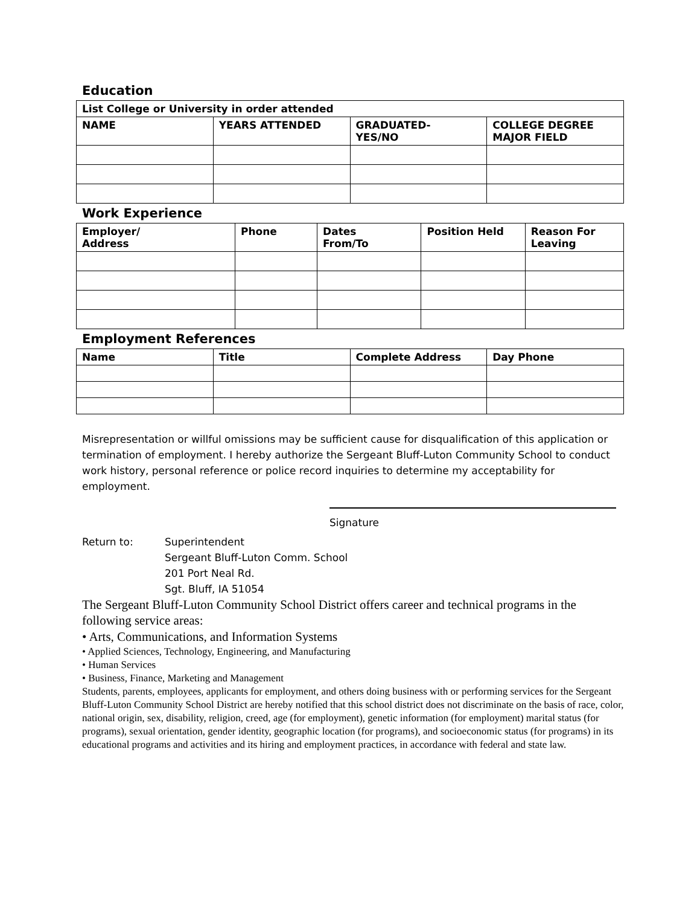Education
| List College or University in order attended | | | |
| --- | --- | --- | --- |
| NAME | YEARS ATTENDED | GRADUATED- YES/NO | COLLEGE DEGREE MAJOR FIELD |
Work Experience
| Employer/ Address | Phone | Dates From/To | Position Held | Reason For Leaving |
| --- | --- | --- | --- | --- |
Employment References
| Name | Title | Complete Address | Day Phone |
| --- | --- | --- | --- |
Misrepresentation or willful omissions may be sufficient cause for disqualification of this application or termination of employment. I hereby authorize the Sergeant Bluff-Luton Community School to conduct work history, personal reference or police record inquiries to determine my acceptability for employment.
Signature
Return to: Superintendent
Sergeant Bluff-Luton Comm. School
201 Port Neal Rd.
Sgt. Bluff, IA 51054
The Sergeant Bluff-Luton Community School District offers career and technical programs in the following service areas:
• Arts, Communications, and Information Systems
• Applied Sciences, Technology, Engineering, and Manufacturing
• Human Services
• Business, Finance, Marketing and Management
Students, parents, employees, applicants for employment, and others doing business with or performing services for the Sergeant Bluff-Luton Community School District are hereby notified that this school district does not discriminate on the basis of race, color, national origin, sex, disability, religion, creed, age (for employment), genetic information (for employment) marital status (for programs), sexual orientation, gender identity, geographic location (for programs), and socioeconomic status (for programs) in its educational programs and activities and its hiring and employment practices, in accordance with federal and state law.